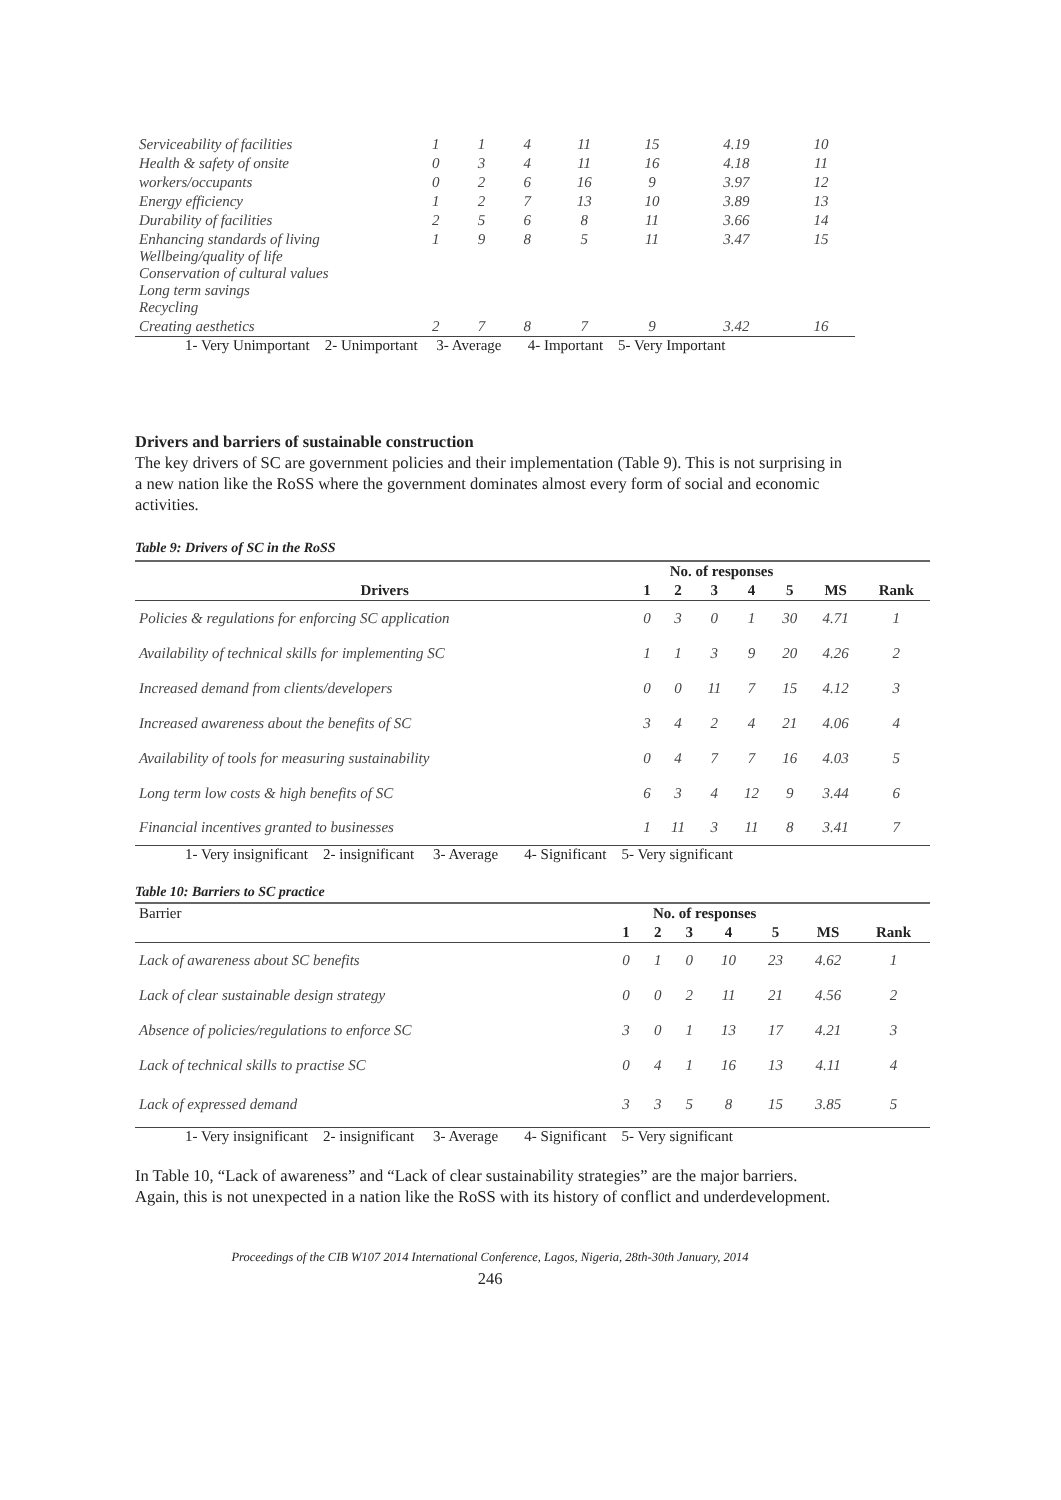| Serviceability of facilities | 1 | 1 | 4 | 11 | 15 | 4.19 | 10 |
| Health & safety of onsite | 0 | 3 | 4 | 11 | 16 | 4.18 | 11 |
| workers/occupants | 0 | 2 | 6 | 16 | 9 | 3.97 | 12 |
| Energy efficiency | 1 | 2 | 7 | 13 | 10 | 3.89 | 13 |
| Durability of facilities | 2 | 5 | 6 | 8 | 11 | 3.66 | 14 |
| Enhancing standards of living Wellbeing/quality of life Conservation of cultural values Long term savings Recycling | 1 | 9 | 8 | 5 | 11 | 3.47 | 15 |
| Creating aesthetics | 2 | 7 | 8 | 7 | 9 | 3.42 | 16 |
1- Very Unimportant 2- Unimportant 3- Average 4- Important 5- Very Important
Drivers and barriers of sustainable construction
The key drivers of SC are government policies and their implementation (Table 9). This is not surprising in a new nation like the RoSS where the government dominates almost every form of social and economic activities.
Table 9: Drivers of SC in the RoSS
| | No. of responses | | | | | | |
| --- | --- | --- | --- | --- | --- | --- | --- |
| Drivers | 1 | 2 | 3 | 4 | 5 | MS | Rank |
| Policies & regulations for enforcing SC application | 0 | 3 | 0 | 1 | 30 | 4.71 | 1 |
| Availability of technical skills for implementing SC | 1 | 1 | 3 | 9 | 20 | 4.26 | 2 |
| Increased demand from clients/developers | 0 | 0 | 11 | 7 | 15 | 4.12 | 3 |
| Increased awareness about the benefits of SC | 3 | 4 | 2 | 4 | 21 | 4.06 | 4 |
| Availability of tools for measuring sustainability | 0 | 4 | 7 | 7 | 16 | 4.03 | 5 |
| Long term low costs & high benefits of SC | 6 | 3 | 4 | 12 | 9 | 3.44 | 6 |
| Financial incentives granted to businesses | 1 | 11 | 3 | 11 | 8 | 3.41 | 7 |
1- Very insignificant 2- insignificant 3- Average 4- Significant 5- Very significant
Table 10: Barriers to SC practice
| Barrier | No. of responses | | | | | | |
| --- | --- | --- | --- | --- | --- | --- | --- |
| | 1 | 2 | 3 | 4 | 5 | MS | Rank |
| Lack of awareness about SC benefits | 0 | 1 | 0 | 10 | 23 | 4.62 | 1 |
| Lack of clear sustainable design strategy | 0 | 0 | 2 | 11 | 21 | 4.56 | 2 |
| Absence of policies/regulations to enforce SC | 3 | 0 | 1 | 13 | 17 | 4.21 | 3 |
| Lack of technical skills to practise SC | 0 | 4 | 1 | 16 | 13 | 4.11 | 4 |
| Lack of expressed demand | 3 | 3 | 5 | 8 | 15 | 3.85 | 5 |
1- Very insignificant 2- insignificant 3- Average 4- Significant 5- Very significant
In Table 10, “Lack of awareness” and “Lack of clear sustainability strategies” are the major barriers. Again, this is not unexpected in a nation like the RoSS with its history of conflict and underdevelopment.
Proceedings of the CIB W107 2014 International Conference, Lagos, Nigeria, 28th-30th January, 2014
246